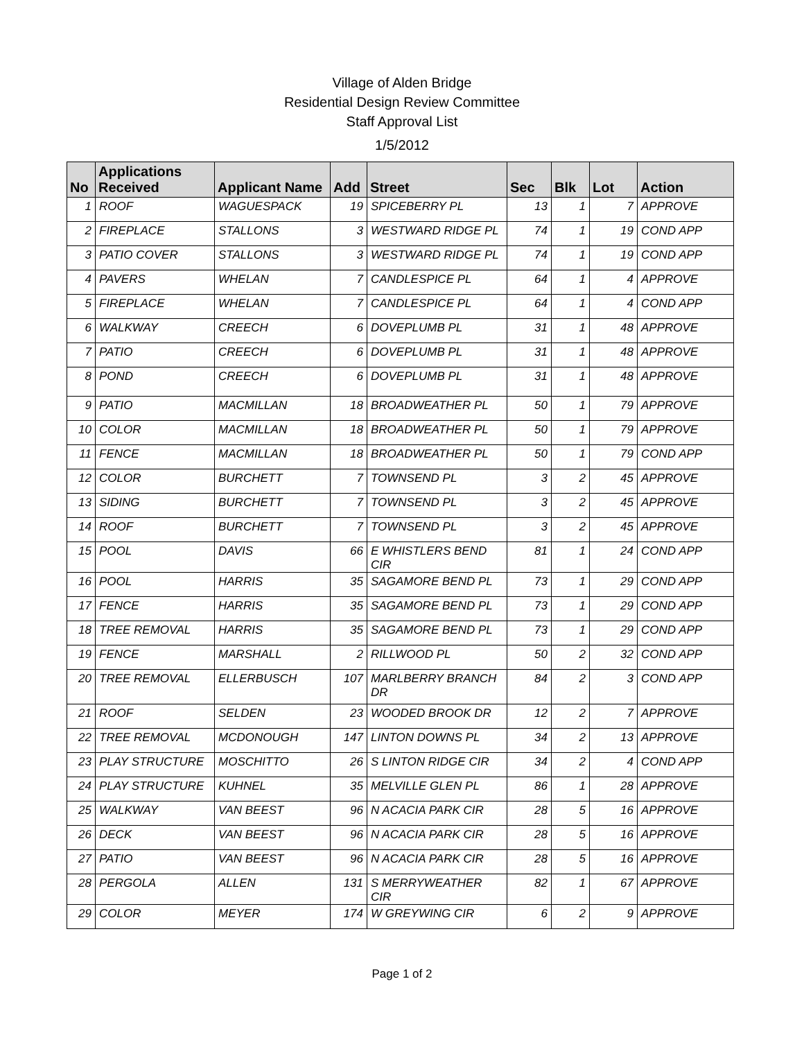Village of Alden Bridge
Residential Design Review Committee
Staff Approval List
1/5/2012
| No | Applications Received | Applicant Name | Add | Street | Sec | Blk | Lot | Action |
| --- | --- | --- | --- | --- | --- | --- | --- | --- |
| 1 | ROOF | WAGUESPACK | 19 | SPICEBERRY PL | 13 | 1 | 7 | APPROVE |
| 2 | FIREPLACE | STALLONS | 3 | WESTWARD RIDGE PL | 74 | 1 | 19 | COND APP |
| 3 | PATIO COVER | STALLONS | 3 | WESTWARD RIDGE PL | 74 | 1 | 19 | COND APP |
| 4 | PAVERS | WHELAN | 7 | CANDLESPICE PL | 64 | 1 | 4 | APPROVE |
| 5 | FIREPLACE | WHELAN | 7 | CANDLESPICE PL | 64 | 1 | 4 | COND APP |
| 6 | WALKWAY | CREECH | 6 | DOVEPLUMB PL | 31 | 1 | 48 | APPROVE |
| 7 | PATIO | CREECH | 6 | DOVEPLUMB PL | 31 | 1 | 48 | APPROVE |
| 8 | POND | CREECH | 6 | DOVEPLUMB PL | 31 | 1 | 48 | APPROVE |
| 9 | PATIO | MACMILLAN | 18 | BROADWEATHER PL | 50 | 1 | 79 | APPROVE |
| 10 | COLOR | MACMILLAN | 18 | BROADWEATHER PL | 50 | 1 | 79 | APPROVE |
| 11 | FENCE | MACMILLAN | 18 | BROADWEATHER PL | 50 | 1 | 79 | COND APP |
| 12 | COLOR | BURCHETT | 7 | TOWNSEND PL | 3 | 2 | 45 | APPROVE |
| 13 | SIDING | BURCHETT | 7 | TOWNSEND PL | 3 | 2 | 45 | APPROVE |
| 14 | ROOF | BURCHETT | 7 | TOWNSEND PL | 3 | 2 | 45 | APPROVE |
| 15 | POOL | DAVIS | 66 | E WHISTLERS BEND CIR | 81 | 1 | 24 | COND APP |
| 16 | POOL | HARRIS | 35 | SAGAMORE BEND PL | 73 | 1 | 29 | COND APP |
| 17 | FENCE | HARRIS | 35 | SAGAMORE BEND PL | 73 | 1 | 29 | COND APP |
| 18 | TREE REMOVAL | HARRIS | 35 | SAGAMORE BEND PL | 73 | 1 | 29 | COND APP |
| 19 | FENCE | MARSHALL | 2 | RILLWOOD PL | 50 | 2 | 32 | COND APP |
| 20 | TREE REMOVAL | ELLERBUSCH | 107 | MARLBERRY BRANCH DR | 84 | 2 | 3 | COND APP |
| 21 | ROOF | SELDEN | 23 | WOODED BROOK DR | 12 | 2 | 7 | APPROVE |
| 22 | TREE REMOVAL | MCDONOUGH | 147 | LINTON DOWNS PL | 34 | 2 | 13 | APPROVE |
| 23 | PLAY STRUCTURE | MOSCHITTO | 26 | S LINTON RIDGE CIR | 34 | 2 | 4 | COND APP |
| 24 | PLAY STRUCTURE | KUHNEL | 35 | MELVILLE GLEN PL | 86 | 1 | 28 | APPROVE |
| 25 | WALKWAY | VAN BEEST | 96 | N ACACIA PARK CIR | 28 | 5 | 16 | APPROVE |
| 26 | DECK | VAN BEEST | 96 | N ACACIA PARK CIR | 28 | 5 | 16 | APPROVE |
| 27 | PATIO | VAN BEEST | 96 | N ACACIA PARK CIR | 28 | 5 | 16 | APPROVE |
| 28 | PERGOLA | ALLEN | 131 | S MERRYWEATHER CIR | 82 | 1 | 67 | APPROVE |
| 29 | COLOR | MEYER | 174 | W GREYWING CIR | 6 | 2 | 9 | APPROVE |
Page 1 of 2